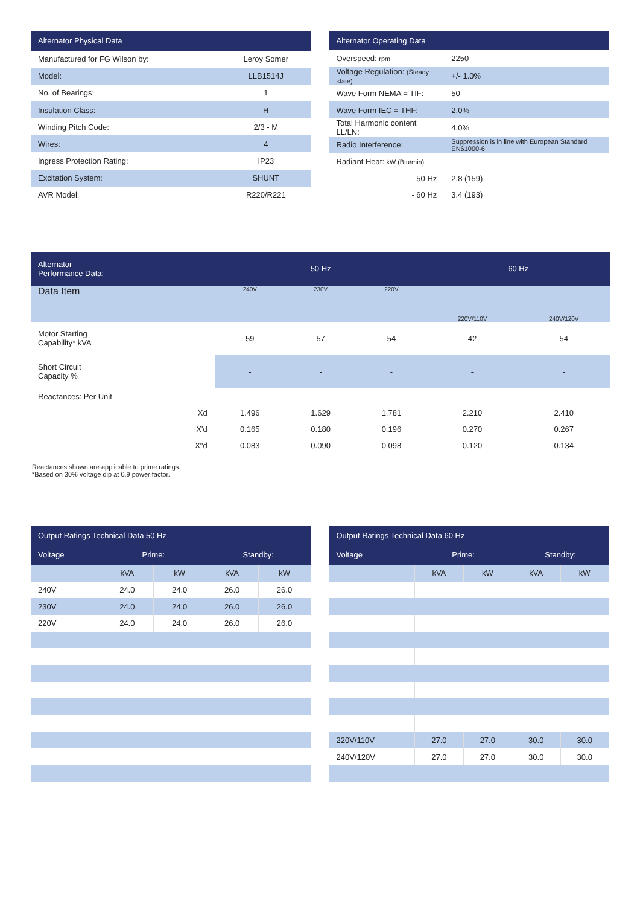| Alternator Physical Data | |
| --- | --- |
| Manufactured for FG Wilson by: | Leroy Somer |
| Model: | LLB1514J |
| No. of Bearings: | 1 |
| Insulation Class: | H |
| Winding Pitch Code: | 2/3 - M |
| Wires: | 4 |
| Ingress Protection Rating: | IP23 |
| Excitation System: | SHUNT |
| AVR Model: | R220/R221 |
| Alternator Operating Data | |
| --- | --- |
| Overspeed: rpm | 2250 |
| Voltage Regulation: (Steady state) | +/- 1.0% |
| Wave Form NEMA = TIF: | 50 |
| Wave Form IEC = THF: | 2.0% |
| Total Harmonic content LL/LN: | 4.0% |
| Radio Interference: | Suppression is in line with European Standard EN61000-6 |
| Radiant Heat: kW (Btu/min) | |
| - 50 Hz | 2.8 (159) |
| - 60 Hz | 3.4 (193) |
| Alternator Performance Data: | 50 Hz | | | 60 Hz | |
| --- | --- | --- | --- | --- | --- |
| Data Item | 240V | 230V | 220V | 220V/110V | 240V/120V |
| Motor Starting Capability* kVA | 59 | 57 | 54 | 42 | 54 |
| Short Circuit Capacity % | - | - | - | - | - |
| Reactances: Per Unit | | | | | |
| Xd | 1.496 | 1.629 | 1.781 | 2.210 | 2.410 |
| X'd | 0.165 | 0.180 | 0.196 | 0.270 | 0.267 |
| X"d | 0.083 | 0.090 | 0.098 | 0.120 | 0.134 |
Reactances shown are applicable to prime ratings.
*Based on 30% voltage dip at 0.9 power factor.
| Output Ratings Technical Data 50 Hz | | | | |
| --- | --- | --- | --- | --- |
| Voltage | Prime: | | Standby: | |
| | kVA | kW | kVA | kW |
| 240V | 24.0 | 24.0 | 26.0 | 26.0 |
| 230V | 24.0 | 24.0 | 26.0 | 26.0 |
| 220V | 24.0 | 24.0 | 26.0 | 26.0 |
| Output Ratings Technical Data 60 Hz | | | | |
| --- | --- | --- | --- | --- |
| Voltage | Prime: | | Standby: | |
| | kVA | kW | kVA | kW |
| 220V/110V | 27.0 | 27.0 | 30.0 | 30.0 |
| 240V/120V | 27.0 | 27.0 | 30.0 | 30.0 |